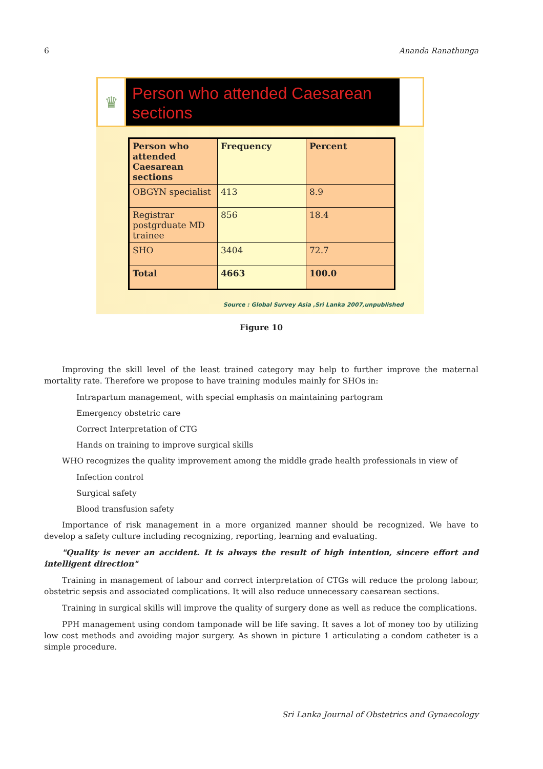6 Ananda Ranathunga
♛
Person who attended Caesarean sections
| Person who attended Caesarean sections | Frequency | Percent |
| --- | --- | --- |
| OBGYN specialist | 413 | 8.9 |
| Registrar postgrduate MD trainee | 856 | 18.4 |
| SHO | 3404 | 72.7 |
| Total | 4663 | 100.0 |
Source : Global Survey Asia ,Sri Lanka 2007,unpublished
Figure 10
Improving the skill level of the least trained category may help to further improve the maternal mortality rate. Therefore we propose to have training modules mainly for SHOs in:
Intrapartum management, with special emphasis on maintaining partogram
Emergency obstetric care
Correct Interpretation of CTG
Hands on training to improve surgical skills
WHO recognizes the quality improvement among the middle grade health professionals in view of
Infection control
Surgical safety
Blood transfusion safety
Importance of risk management in a more organized manner should be recognized. We have to develop a safety culture including recognizing, reporting, learning and evaluating.
"Quality is never an accident. It is always the result of high intention, sincere effort and intelligent direction"
Training in management of labour and correct interpretation of CTGs will reduce the prolong labour, obstetric sepsis and associated complications. It will also reduce unnecessary caesarean sections.
Training in surgical skills will improve the quality of surgery done as well as reduce the complications.
PPH management using condom tamponade will be life saving. It saves a lot of money too by utilizing low cost methods and avoiding major surgery. As shown in picture 1 articulating a condom catheter is a simple procedure.
Sri Lanka Journal of Obstetrics and Gynaecology